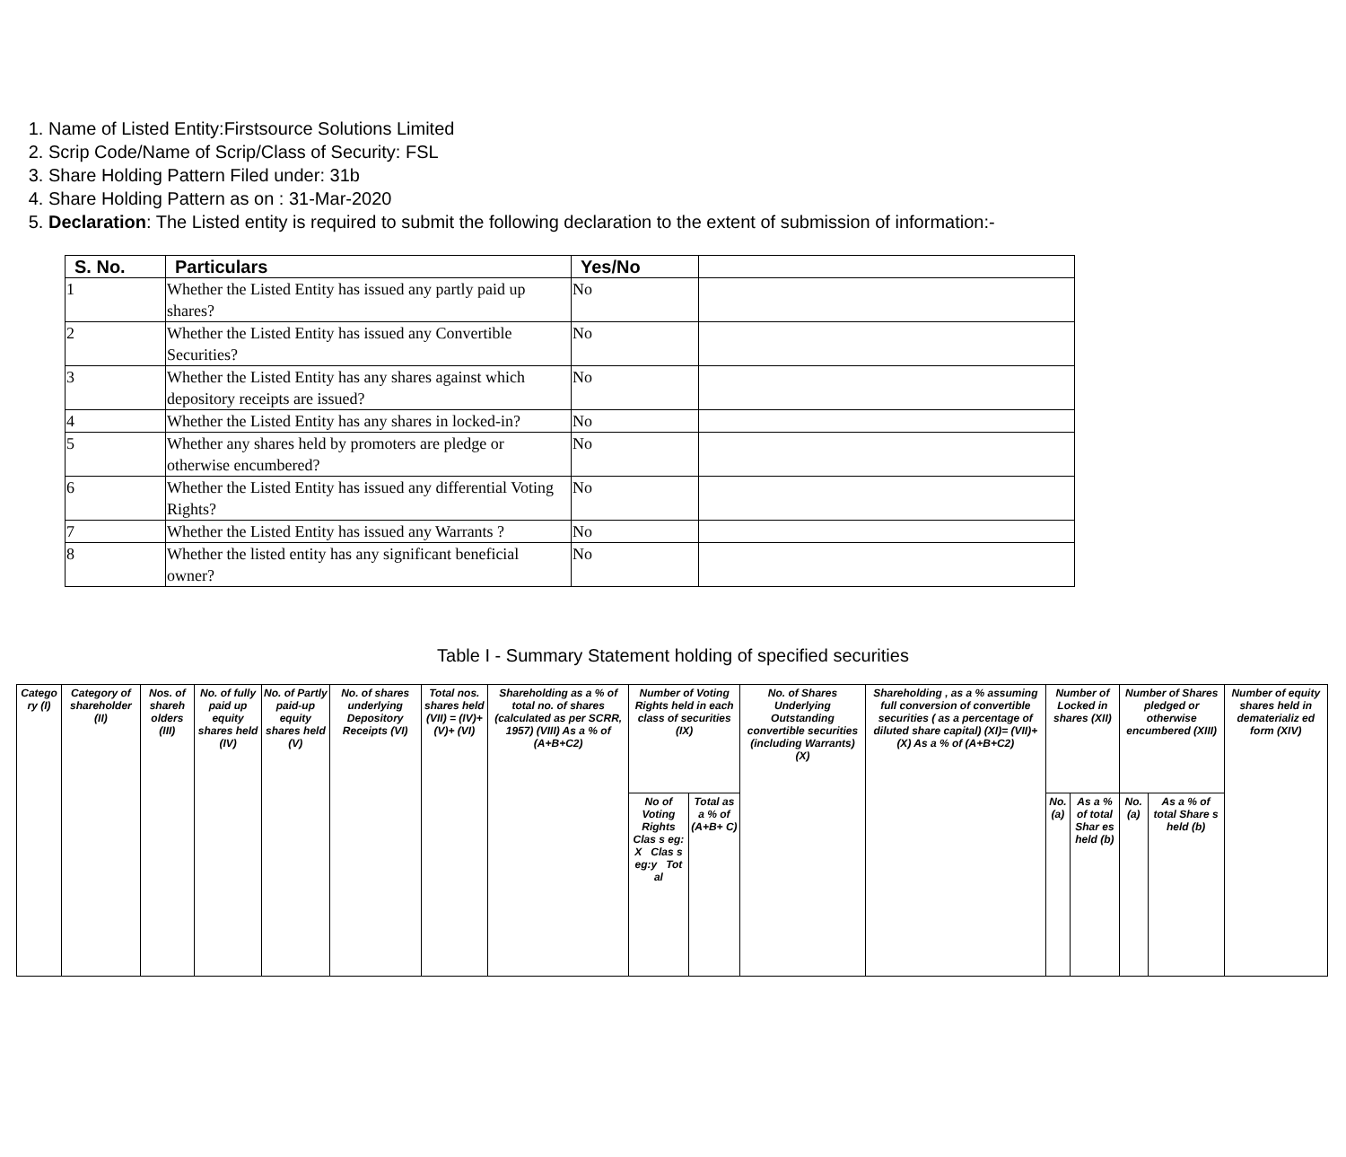1. Name of Listed Entity:Firstsource Solutions Limited
2. Scrip Code/Name of Scrip/Class of Security: FSL
3. Share Holding Pattern Filed under: 31b
4. Share Holding Pattern as on : 31-Mar-2020
5. Declaration: The Listed entity is required to submit the following declaration to the extent of submission of information:-
| S. No. | Particulars | Yes/No | |
| --- | --- | --- | --- |
| 1 | Whether the Listed Entity has issued any partly paid up shares? | No | |
| 2 | Whether the Listed Entity has issued any Convertible Securities? | No | |
| 3 | Whether the Listed Entity has any shares against which depository receipts are issued? | No | |
| 4 | Whether the Listed Entity has any shares in locked-in? | No | |
| 5 | Whether any shares held by promoters are pledge or otherwise encumbered? | No | |
| 6 | Whether the Listed Entity has issued any differential Voting Rights? | No | |
| 7 | Whether the Listed Entity has issued any Warrants ? | No | |
| 8 | Whether the listed entity has any significant beneficial owner? | No | |
Table I - Summary Statement holding of specified securities
| Catego ry (I) | Category of shareholder (II) | Nos. of shareh olders (III) | No. of fully paid up equity shares held (IV) | No. of Partly paid-up equity shares held (V) | No. of shares underlying Depository Receipts (VI) | Total nos. shares held (VII) = (IV)+(V)+ (VI) | Shareholding as a % of total no. of shares (calculated as per SCRR, 1957) (VIII) As a % of (A+B+C2) | Number of Voting Rights held in each class of securities (IX) | | No. of Shares Underlying Outstanding convertible securities (including Warrants) (X) | Shareholding , as a % assuming full conversion of convertible securities ( as a percentage of diluted share capital) (XI)= (VII)+(X) As a % of (A+B+C2) | Number of Locked in shares (XII) | | Number of Shares pledged or otherwise encumbered (XIII) | | Number of equity shares held in dematerializ ed form (XIV) |
| | | | | | | | | No of Voting Rights Clas s eg: X Clas s eg:y Tot al | Total as a % of (A+B+ C) | | | No. (a) | As a % of total Shar es held (b) | No. (a) | As a % of total Share s held (b) | |